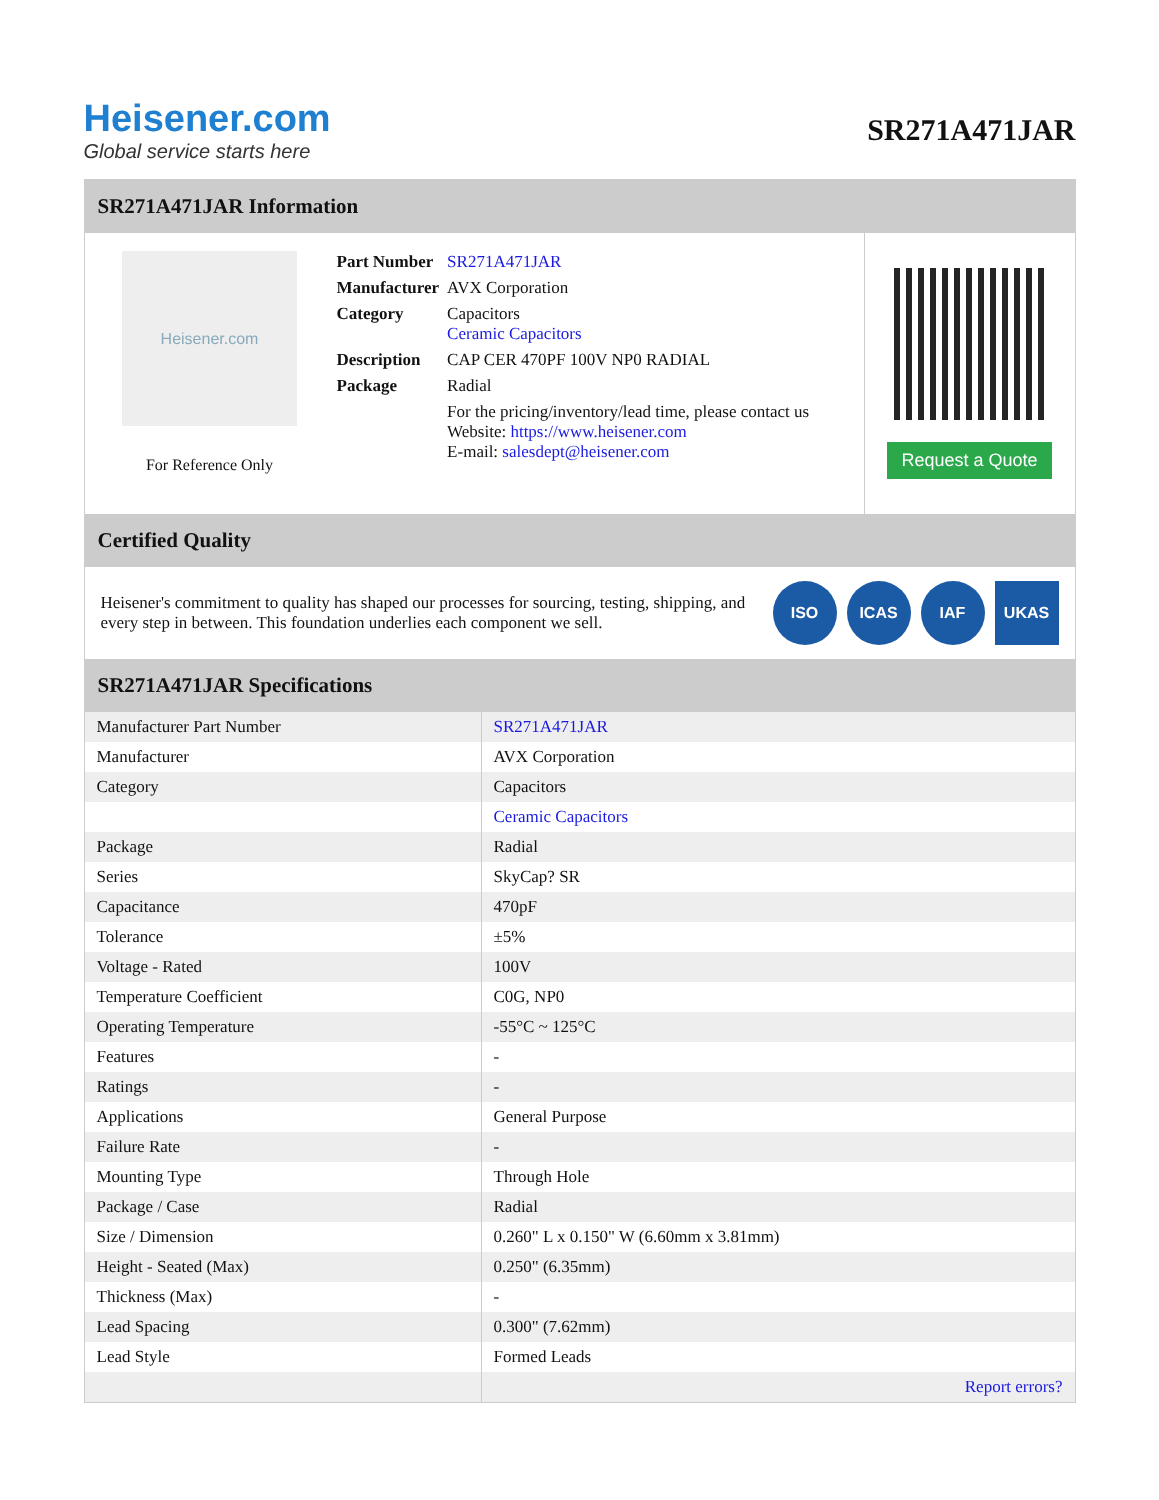Heisener.com
Global service starts here
SR271A471JAR
SR271A471JAR Information
Heisener.com
For Reference Only
| Part Number | SR271A471JAR |
| Manufacturer | AVX Corporation |
| Category | Capacitors Ceramic Capacitors |
| Description | CAP CER 470PF 100V NP0 RADIAL |
| Package | Radial |
| | For the pricing/inventory/lead time, please contact us Website: https://www.heisener.com E-mail: salesdept@heisener.com |
Request a Quote
Certified Quality
Heisener's commitment to quality has shaped our processes for sourcing, testing, shipping, and every step in between. This foundation underlies each component we sell.
ISO ICAS IAF UKAS
SR271A471JAR Specifications
| Manufacturer Part Number | SR271A471JAR |
| Manufacturer | AVX Corporation |
| Category | Capacitors |
| | Ceramic Capacitors |
| Package | Radial |
| Series | SkyCap? SR |
| Capacitance | 470pF |
| Tolerance | ±5% |
| Voltage - Rated | 100V |
| Temperature Coefficient | C0G, NP0 |
| Operating Temperature | -55°C ~ 125°C |
| Features | - |
| Ratings | - |
| Applications | General Purpose |
| Failure Rate | - |
| Mounting Type | Through Hole |
| Package / Case | Radial |
| Size / Dimension | 0.260" L x 0.150" W (6.60mm x 3.81mm) |
| Height - Seated (Max) | 0.250" (6.35mm) |
| Thickness (Max) | - |
| Lead Spacing | 0.300" (7.62mm) |
| Lead Style | Formed Leads |
| | Report errors? |